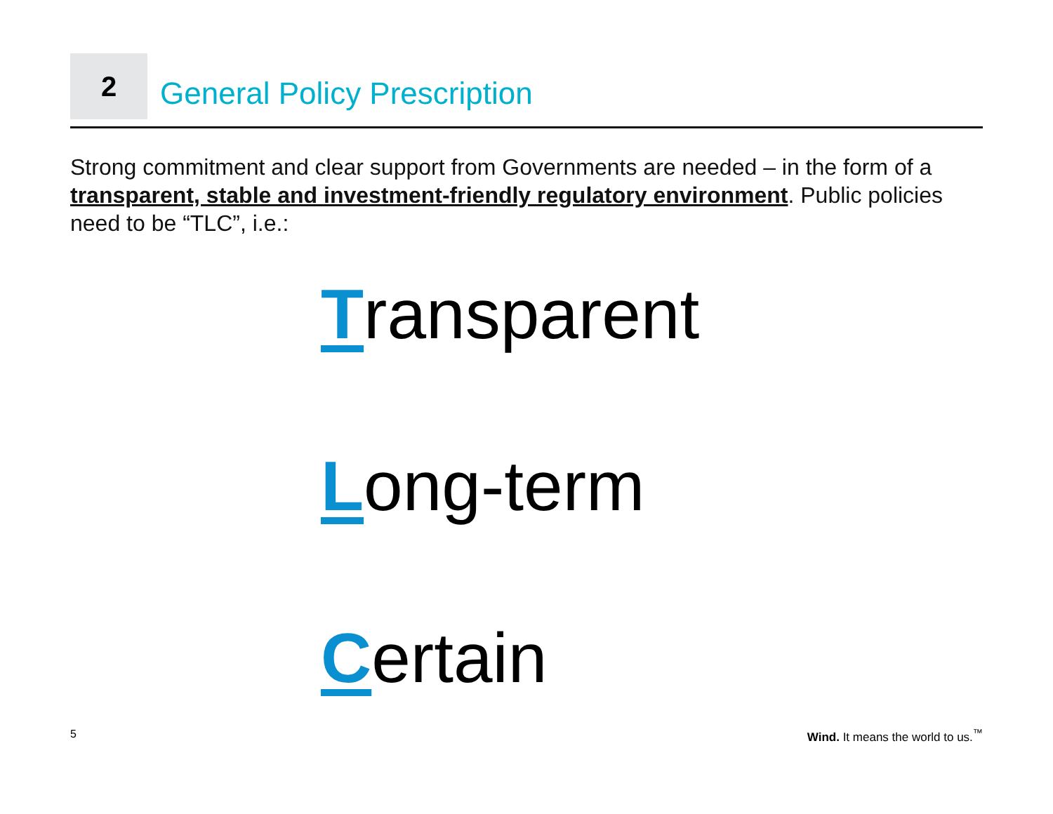2
General Policy Prescription
Strong commitment and clear support from Governments are needed – in the form of a transparent, stable and investment-friendly regulatory environment. Public policies need to be “TLC”, i.e.:
Transparent
Long-term
Certain
5
Wind. It means the world to us.<sup>™</sup>